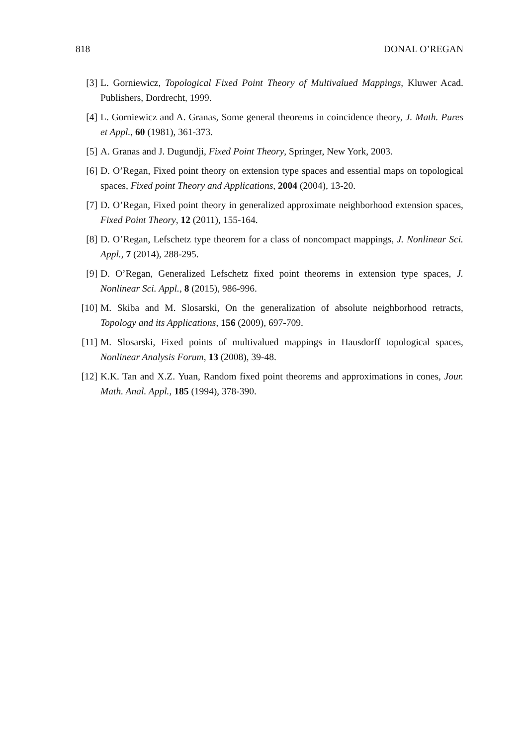818 DONAL O’REGAN
[3] L. Gorniewicz, Topological Fixed Point Theory of Multivalued Mappings, Kluwer Acad. Publishers, Dordrecht, 1999.
[4] L. Gorniewicz and A. Granas, Some general theorems in coincidence theory, J. Math. Pures et Appl., 60 (1981), 361-373.
[5] A. Granas and J. Dugundji, Fixed Point Theory, Springer, New York, 2003.
[6] D. O’Regan, Fixed point theory on extension type spaces and essential maps on topological spaces, Fixed point Theory and Applications, 2004 (2004), 13-20.
[7] D. O’Regan, Fixed point theory in generalized approximate neighborhood extension spaces, Fixed Point Theory, 12 (2011), 155-164.
[8] D. O’Regan, Lefschetz type theorem for a class of noncompact mappings, J. Nonlinear Sci. Appl., 7 (2014), 288-295.
[9] D. O’Regan, Generalized Lefschetz fixed point theorems in extension type spaces, J. Nonlinear Sci. Appl., 8 (2015), 986-996.
[10] M. Skiba and M. Slosarski, On the generalization of absolute neighborhood retracts, Topology and its Applications, 156 (2009), 697-709.
[11] M. Slosarski, Fixed points of multivalued mappings in Hausdorff topological spaces, Nonlinear Analysis Forum, 13 (2008), 39-48.
[12] K.K. Tan and X.Z. Yuan, Random fixed point theorems and approximations in cones, Jour. Math. Anal. Appl., 185 (1994), 378-390.